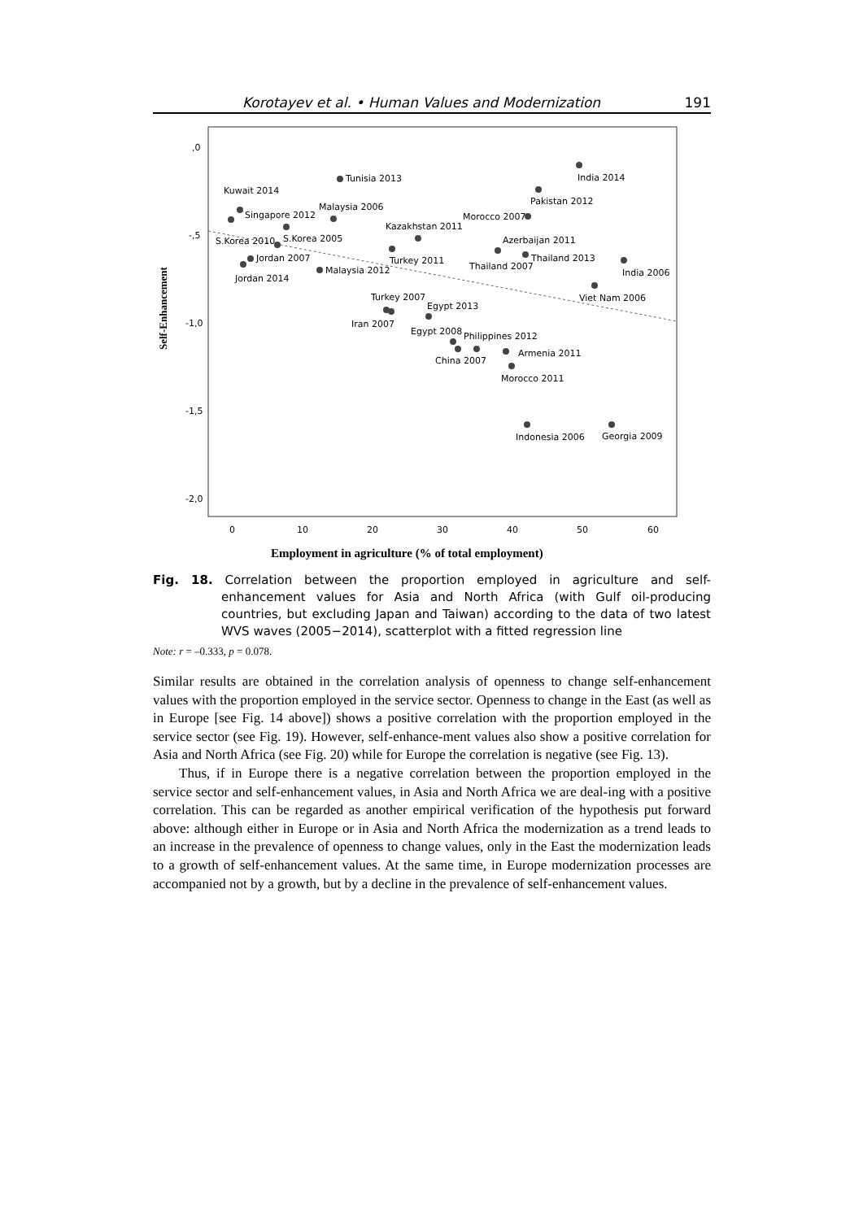Korotayev et al. • Human Values and Modernization 191
,0
-,5
-1,0
-1,5
-2,0
0
10
20
30
40
50
60
India 2014
Tunisia 2013
Pakistan 2012
Kuwait 2014
Singapore 2012
Malaysia 2006
Morocco 2007
Kazakhstan 2011
S.Korea 2010
S.Korea 2005
Azerbaijan 2011
Jordan 2007
Turkey 2011
Thailand 2007
Thailand 2013
India 2006
Jordan 2014
Malaysia 2012
Viet Nam 2006
Turkey 2007
Egypt 2013
Iran 2007
Egypt 2008
Philippines 2012
Armenia 2011
China 2007
Morocco 2011
Indonesia 2006
Georgia 2009
Self-Enhancement
Employment in agriculture (% of total employment)
Fig. 18. Correlation between the proportion employed in agriculture and self-enhancement values for Asia and North Africa (with Gulf oil-producing countries, but excluding Japan and Taiwan) according to the data of two latest WVS waves (2005−2014), scatterplot with a fitted regression line
Note: r = –0.333, p = 0.078.
Similar results are obtained in the correlation analysis of openness to change self-enhancement values with the proportion employed in the service sector. Openness to change in the East (as well as in Europe [see Fig. 14 above]) shows a positive correlation with the proportion employed in the service sector (see Fig. 19). However, self-enhance-ment values also show a positive correlation for Asia and North Africa (see Fig. 20) while for Europe the correlation is negative (see Fig. 13).
Thus, if in Europe there is a negative correlation between the proportion employed in the service sector and self-enhancement values, in Asia and North Africa we are deal-ing with a positive correlation. This can be regarded as another empirical verification of the hypothesis put forward above: although either in Europe or in Asia and North Africa the modernization as a trend leads to an increase in the prevalence of openness to change values, only in the East the modernization leads to a growth of self-enhancement values. At the same time, in Europe modernization processes are accompanied not by a growth, but by a decline in the prevalence of self-enhancement values.